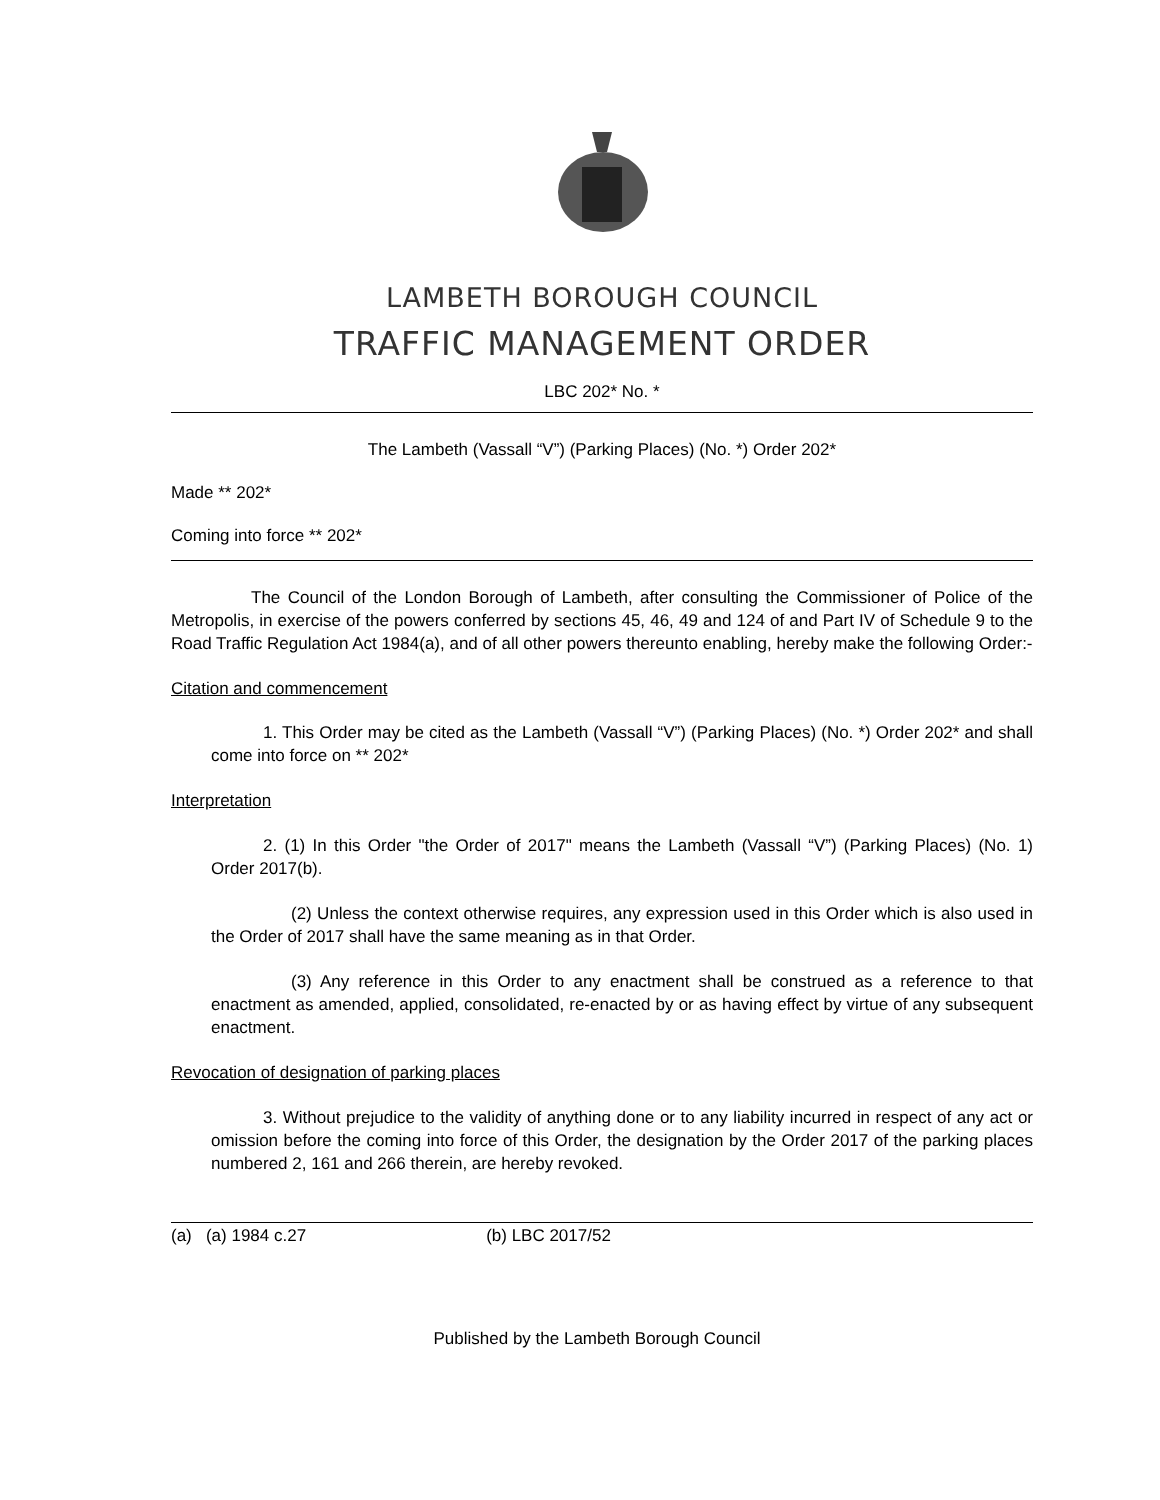LAMBETH BOROUGH COUNCIL
TRAFFIC MANAGEMENT ORDER
LBC 202* No. *
The Lambeth (Vassall “V”) (Parking Places) (No. *) Order 202*
Made ** 202*
Coming into force ** 202*
The Council of the London Borough of Lambeth, after consulting the Commissioner of Police of the Metropolis, in exercise of the powers conferred by sections 45, 46, 49 and 124 of and Part IV of Schedule 9 to the Road Traffic Regulation Act 1984(a), and of all other powers thereunto enabling, hereby make the following Order:-
Citation and commencement
1. This Order may be cited as the Lambeth (Vassall “V”) (Parking Places) (No. *) Order 202* and shall come into force on ** 202*
Interpretation
2. (1) In this Order "the Order of 2017" means the Lambeth (Vassall “V”) (Parking Places) (No. 1) Order 2017(b).
(2) Unless the context otherwise requires, any expression used in this Order which is also used in the Order of 2017 shall have the same meaning as in that Order.
(3) Any reference in this Order to any enactment shall be construed as a reference to that enactment as amended, applied, consolidated, re-enacted by or as having effect by virtue of any subsequent enactment.
Revocation of designation of parking places
3. Without prejudice to the validity of anything done or to any liability incurred in respect of any act or omission before the coming into force of this Order, the designation by the Order 2017 of the parking places numbered 2, 161 and 266 therein, are hereby revoked.
(a) (a) 1984 c.27 (b) LBC 2017/52
Published by the Lambeth Borough Council